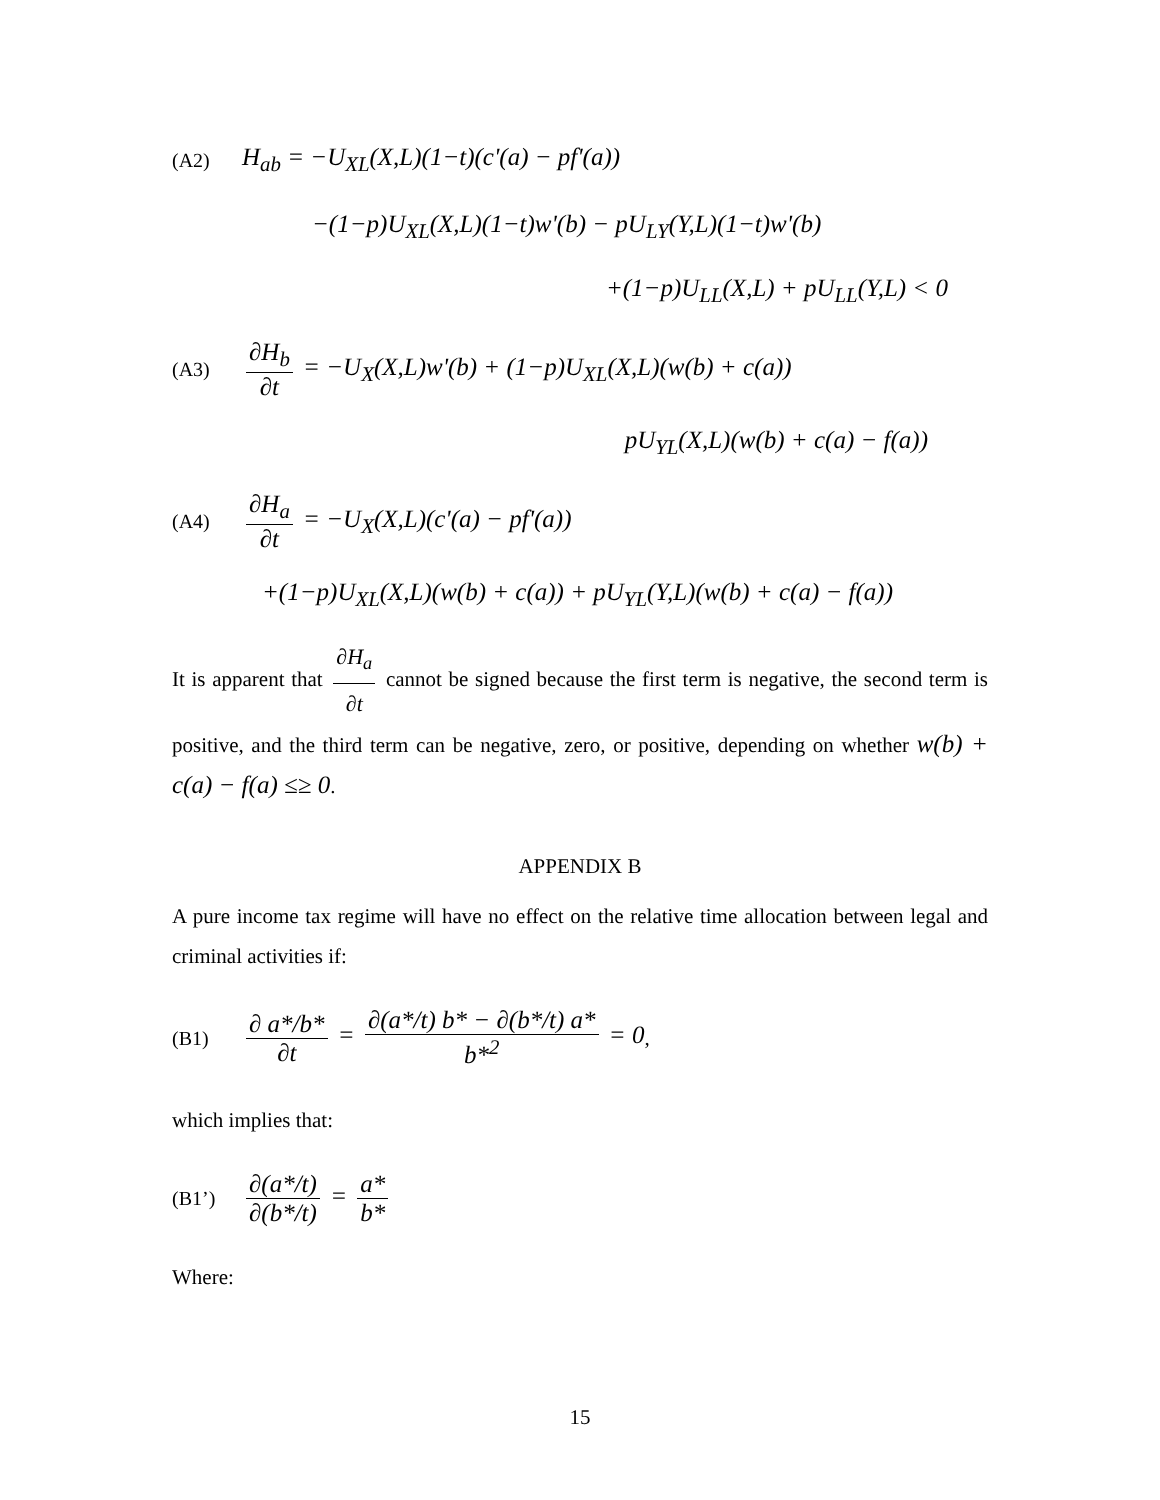(A2) H<sub>ab</sub> = −U<sub>XL</sub>(X,L)(1−t)(c'(a) − pf'(a))
−(1−p)U<sub>XL</sub>(X,L)(1−t)w'(b) − pU<sub>LY</sub>(Y,L)(1−t)w'(b)
+(1−p)U<sub>LL</sub>(X,L) + pU<sub>LL</sub>(Y,L) < 0
(A3) ∂H<sub>b</sub> ∂t = −U<sub>X</sub>(X,L)w'(b) + (1−p)U<sub>XL</sub>(X,L)(w(b) + c(a))
pU<sub>YL</sub>(X,L)(w(b) + c(a) − f(a))
(A4) ∂H<sub>a</sub> ∂t = −U<sub>X</sub>(X,L)(c'(a) − pf'(a))
+(1−p)U<sub>XL</sub>(X,L)(w(b) + c(a)) + pU<sub>YL</sub>(Y,L)(w(b) + c(a) − f(a))
It is apparent that ∂H<sub>a</sub> ∂t cannot be signed because the first term is negative, the second term is positive, and the third term can be negative, zero, or positive, depending on whether w(b) + c(a) − f(a) ≤≥ 0.
APPENDIX B
A pure income tax regime will have no effect on the relative time allocation between legal and criminal activities if:
(B1) ∂ a*/b* ∂t = ∂(a*/t) b* − ∂(b*/t) a* b*<sup>2</sup> = 0,
which implies that:
(B1’) ∂(a*/t) ∂(b*/t) = a* b*
Where:
15